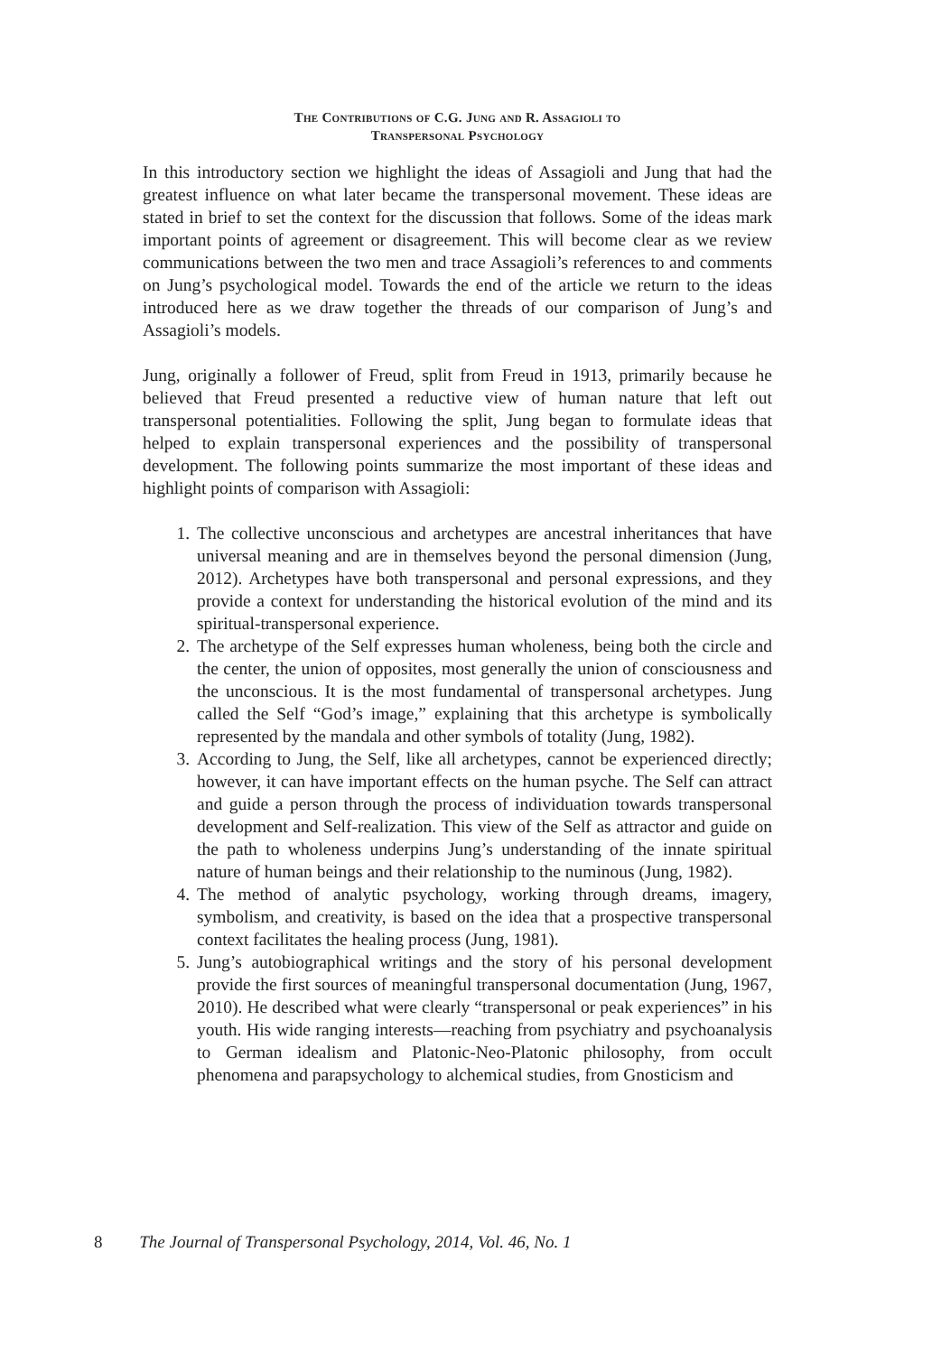The Contributions of C.G. Jung and R. Assagioli to
Transpersonal Psychology
In this introductory section we highlight the ideas of Assagioli and Jung that had the greatest influence on what later became the transpersonal movement. These ideas are stated in brief to set the context for the discussion that follows. Some of the ideas mark important points of agreement or disagreement. This will become clear as we review communications between the two men and trace Assagioli’s references to and comments on Jung’s psychological model. Towards the end of the article we return to the ideas introduced here as we draw together the threads of our comparison of Jung’s and Assagioli’s models.
Jung, originally a follower of Freud, split from Freud in 1913, primarily because he believed that Freud presented a reductive view of human nature that left out transpersonal potentialities. Following the split, Jung began to formulate ideas that helped to explain transpersonal experiences and the possibility of transpersonal development. The following points summarize the most important of these ideas and highlight points of comparison with Assagioli:
1. The collective unconscious and archetypes are ancestral inheritances that have universal meaning and are in themselves beyond the personal dimension (Jung, 2012). Archetypes have both transpersonal and personal expressions, and they provide a context for understanding the historical evolution of the mind and its spiritual-transpersonal experience.
2. The archetype of the Self expresses human wholeness, being both the circle and the center, the union of opposites, most generally the union of consciousness and the unconscious. It is the most fundamental of transpersonal archetypes. Jung called the Self “God’s image,” explaining that this archetype is symbolically represented by the mandala and other symbols of totality (Jung, 1982).
3. According to Jung, the Self, like all archetypes, cannot be experienced directly; however, it can have important effects on the human psyche. The Self can attract and guide a person through the process of individuation towards transpersonal development and Self-realization. This view of the Self as attractor and guide on the path to wholeness underpins Jung’s understanding of the innate spiritual nature of human beings and their relationship to the numinous (Jung, 1982).
4. The method of analytic psychology, working through dreams, imagery, symbolism, and creativity, is based on the idea that a prospective transpersonal context facilitates the healing process (Jung, 1981).
5. Jung’s autobiographical writings and the story of his personal development provide the first sources of meaningful transpersonal documentation (Jung, 1967, 2010). He described what were clearly “transpersonal or peak experiences” in his youth. His wide ranging interests—reaching from psychiatry and psychoanalysis to German idealism and Platonic-Neo-Platonic philosophy, from occult phenomena and parapsychology to alchemical studies, from Gnosticism and
8 The Journal of Transpersonal Psychology, 2014, Vol. 46, No. 1